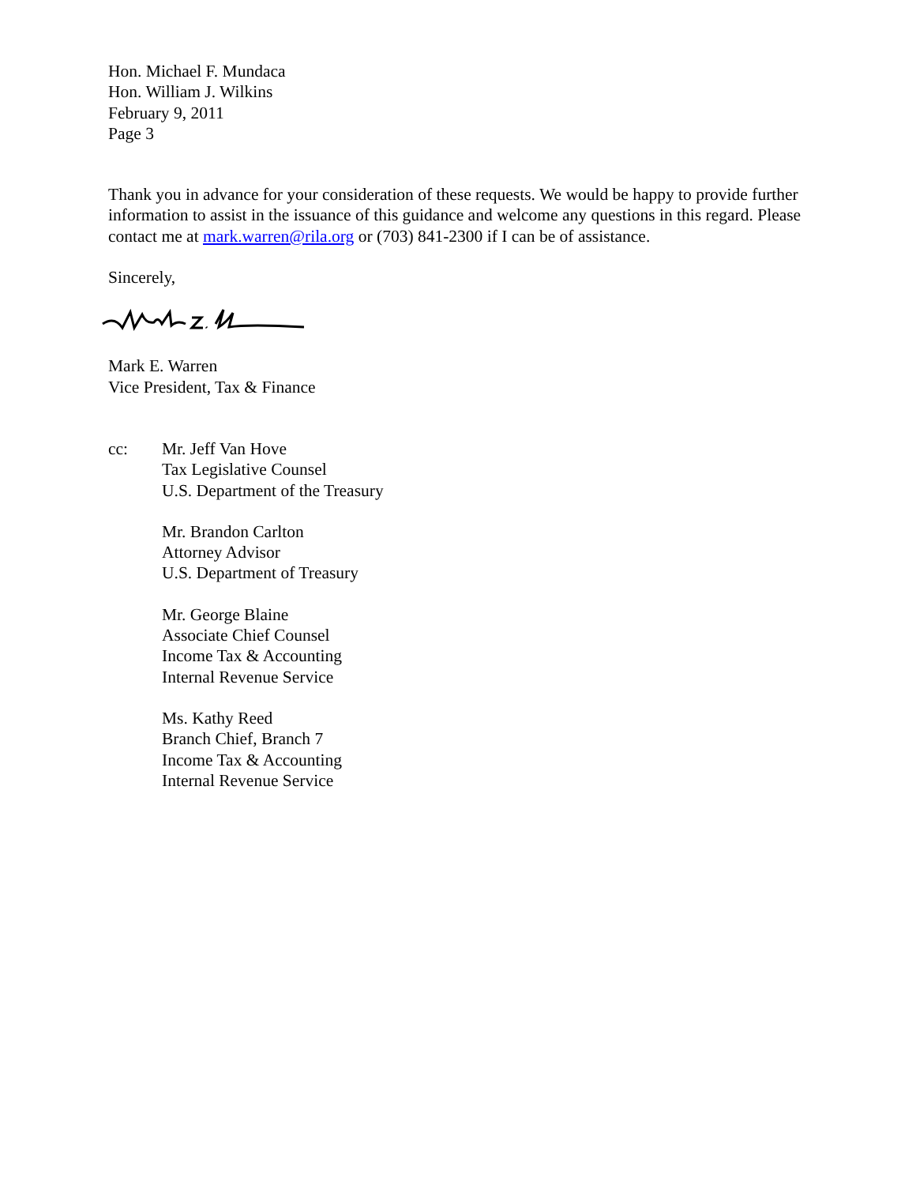Hon. Michael F. Mundaca
Hon. William J. Wilkins
February 9, 2011
Page 3
Thank you in advance for your consideration of these requests. We would be happy to provide further information to assist in the issuance of this guidance and welcome any questions in this regard. Please contact me at mark.warren@rila.org or (703) 841-2300 if I can be of assistance.
Sincerely,
Mark E. Warren
Vice President, Tax & Finance
cc: Mr. Jeff Van Hove
Tax Legislative Counsel
U.S. Department of the Treasury
Mr. Brandon Carlton
Attorney Advisor
U.S. Department of Treasury
Mr. George Blaine
Associate Chief Counsel
Income Tax & Accounting
Internal Revenue Service
Ms. Kathy Reed
Branch Chief, Branch 7
Income Tax & Accounting
Internal Revenue Service